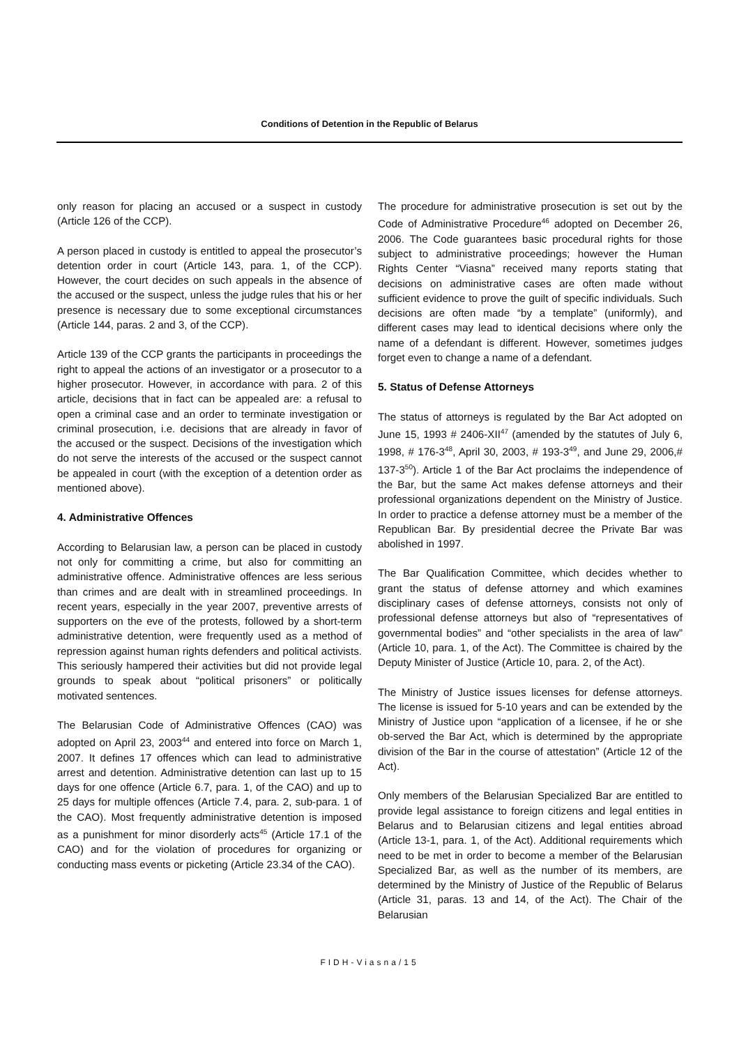Conditions of Detention in the Republic of Belarus
only reason for placing an accused or a suspect in custody (Article 126 of the CCP).
A person placed in custody is entitled to appeal the prosecutor’s detention order in court (Article 143, para. 1, of the CCP). However, the court decides on such appeals in the absence of the accused or the suspect, unless the judge rules that his or her presence is necessary due to some exceptional circumstances (Article 144, paras. 2 and 3, of the CCP).
Article 139 of the CCP grants the participants in proceedings the right to appeal the actions of an investigator or a prosecutor to a higher prosecutor. However, in accordance with para. 2 of this article, decisions that in fact can be appealed are: a refusal to open a criminal case and an order to terminate investigation or criminal prosecution, i.e. decisions that are already in favor of the accused or the suspect. Decisions of the investigation which do not serve the interests of the accused or the suspect cannot be appealed in court (with the exception of a detention order as mentioned above).
4. Administrative Offences
According to Belarusian law, a person can be placed in custody not only for committing a crime, but also for committing an administrative offence. Administrative offences are less serious than crimes and are dealt with in streamlined proceedings. In recent years, especially in the year 2007, preventive arrests of supporters on the eve of the protests, followed by a short-term administrative detention, were frequently used as a method of repression against human rights defenders and political activists. This seriously hampered their activities but did not provide legal grounds to speak about “political prisoners” or politically motivated sentences.
The Belarusian Code of Administrative Offences (CAO) was adopted on April 23, 2003<sup>44</sup> and entered into force on March 1, 2007. It defines 17 offences which can lead to administrative arrest and detention. Administrative detention can last up to 15 days for one offence (Article 6.7, para. 1, of the CAO) and up to 25 days for multiple offences (Article 7.4, para. 2, sub-para. 1 of the CAO). Most frequently administrative detention is imposed as a punishment for minor disorderly acts<sup>45</sup> (Article 17.1 of the CAO) and for the violation of procedures for organizing or conducting mass events or picketing (Article 23.34 of the CAO).
The procedure for administrative prosecution is set out by the Code of Administrative Procedure<sup>46</sup> adopted on December 26, 2006. The Code guarantees basic procedural rights for those subject to administrative proceedings; however the Human Rights Center “Viasna” received many reports stating that decisions on administrative cases are often made without sufficient evidence to prove the guilt of specific individuals. Such decisions are often made “by a template” (uniformly), and different cases may lead to identical decisions where only the name of a defendant is different. However, sometimes judges forget even to change a name of a defendant.
5. Status of Defense Attorneys
The status of attorneys is regulated by the Bar Act adopted on June 15, 1993 # 2406-XII<sup>47</sup> (amended by the statutes of July 6, 1998, # 176-3<sup>48</sup>, April 30, 2003, # 193-3<sup>49</sup>, and June 29, 2006,# 137-3<sup>50</sup>). Article 1 of the Bar Act proclaims the independence of the Bar, but the same Act makes defense attorneys and their professional organizations dependent on the Ministry of Justice. In order to practice a defense attorney must be a member of the Republican Bar. By presidential decree the Private Bar was abolished in 1997.
The Bar Qualification Committee, which decides whether to grant the status of defense attorney and which examines disciplinary cases of defense attorneys, consists not only of professional defense attorneys but also of “representatives of governmental bodies” and “other specialists in the area of law” (Article 10, para. 1, of the Act). The Committee is chaired by the Deputy Minister of Justice (Article 10, para. 2, of the Act).
The Ministry of Justice issues licenses for defense attorneys. The license is issued for 5-10 years and can be extended by the Ministry of Justice upon “application of a licensee, if he or she ob-served the Bar Act, which is determined by the appropriate division of the Bar in the course of attestation” (Article 12 of the Act).
Only members of the Belarusian Specialized Bar are entitled to provide legal assistance to foreign citizens and legal entities in Belarus and to Belarusian citizens and legal entities abroad (Article 13-1, para. 1, of the Act). Additional requirements which need to be met in order to become a member of the Belarusian Specialized Bar, as well as the number of its members, are determined by the Ministry of Justice of the Republic of Belarus (Article 31, paras. 13 and 14, of the Act). The Chair of the Belarusian
FIDH-Viasna/15